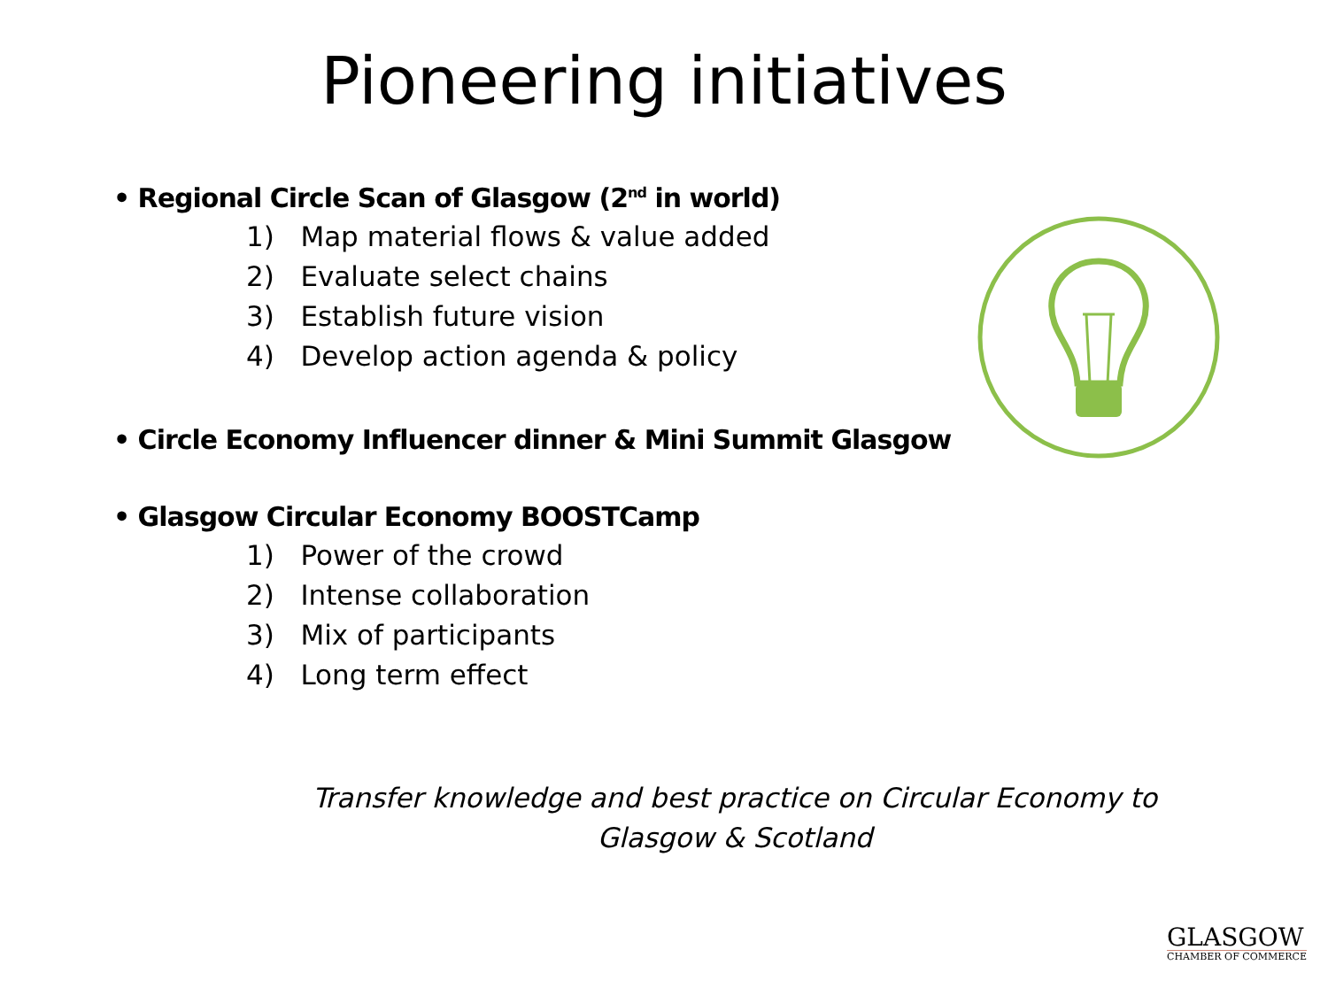Pioneering initiatives
• Regional Circle Scan of Glasgow (2<sup>nd</sup> in world)
1) Map material flows & value added
2) Evaluate select chains
3) Establish future vision
4) Develop action agenda & policy
• Circle Economy Influencer dinner & Mini Summit Glasgow
• Glasgow Circular Economy BOOSTCamp
1) Power of the crowd
2) Intense collaboration
3) Mix of participants
4) Long term effect
Transfer knowledge and best practice on Circular Economy to Glasgow & Scotland
GLASGOW
CHAMBER OF COMMERCE